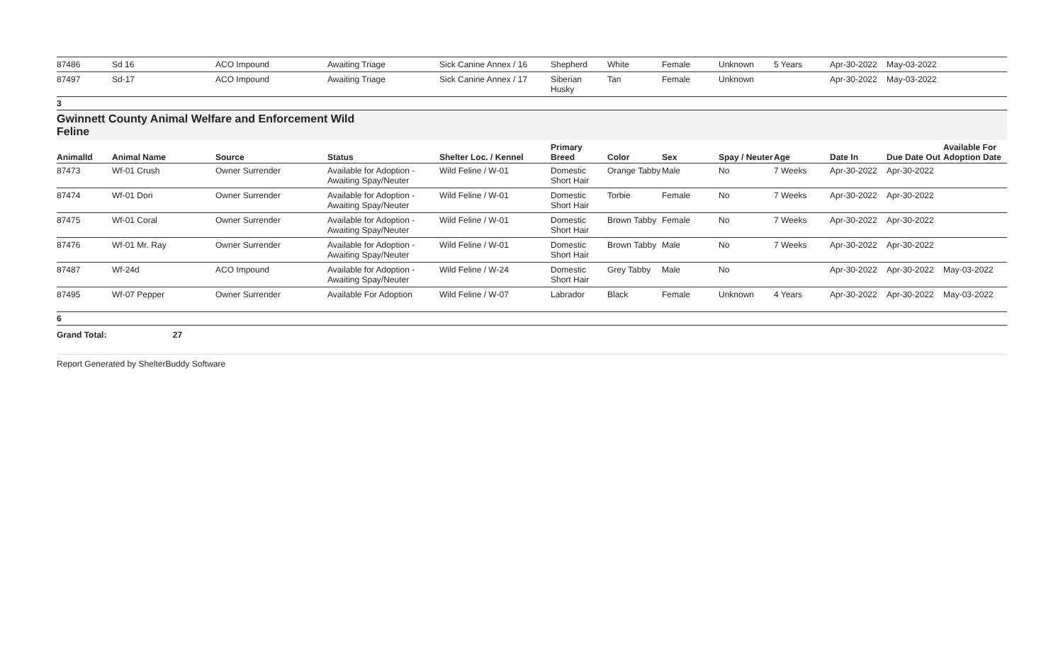| 87486 | Sd 16 | ACO Impound | Awaiting Triage | Sick Canine Annex / 16 | Shepherd | White | Female | Unknown | 5 Years | Apr-30-2022 | May-03-2022 | |
| 87497 | Sd-17 | ACO Impound | Awaiting Triage | Sick Canine Annex / 17 | Siberian Husky | Tan | Female | Unknown | | Apr-30-2022 | May-03-2022 | |
3
Gwinnett County Animal Welfare and Enforcement Wild
Feline
| AnimalId | Animal Name | Source | Status | Shelter Loc. / Kennel | Primary Breed | Color | Sex | Spay / Neuter | Age | Date In | Due Date Out | Available For Adoption Date |
| --- | --- | --- | --- | --- | --- | --- | --- | --- | --- | --- | --- | --- |
| 87473 | Wf-01 Crush | Owner Surrender | Available for Adoption - Awaiting Spay/Neuter | Wild Feline / W-01 | Domestic Short Hair | Orange Tabby | Male | No | 7 Weeks | Apr-30-2022 | Apr-30-2022 | |
| 87474 | Wf-01 Dori | Owner Surrender | Available for Adoption - Awaiting Spay/Neuter | Wild Feline / W-01 | Domestic Short Hair | Torbie | Female | No | 7 Weeks | Apr-30-2022 | Apr-30-2022 | |
| 87475 | Wf-01 Coral | Owner Surrender | Available for Adoption - Awaiting Spay/Neuter | Wild Feline / W-01 | Domestic Short Hair | Brown Tabby | Female | No | 7 Weeks | Apr-30-2022 | Apr-30-2022 | |
| 87476 | Wf-01 Mr. Ray | Owner Surrender | Available for Adoption - Awaiting Spay/Neuter | Wild Feline / W-01 | Domestic Short Hair | Brown Tabby | Male | No | 7 Weeks | Apr-30-2022 | Apr-30-2022 | |
| 87487 | Wf-24d | ACO Impound | Available for Adoption - Awaiting Spay/Neuter | Wild Feline / W-24 | Domestic Short Hair | Grey Tabby | Male | No | | Apr-30-2022 | Apr-30-2022 | May-03-2022 |
| 87495 | Wf-07 Pepper | Owner Surrender | Available For Adoption | Wild Feline / W-07 | Labrador | Black | Female | Unknown | 4 Years | Apr-30-2022 | Apr-30-2022 | May-03-2022 |
6
Grand Total: 27
Report Generated by ShelterBuddy Software